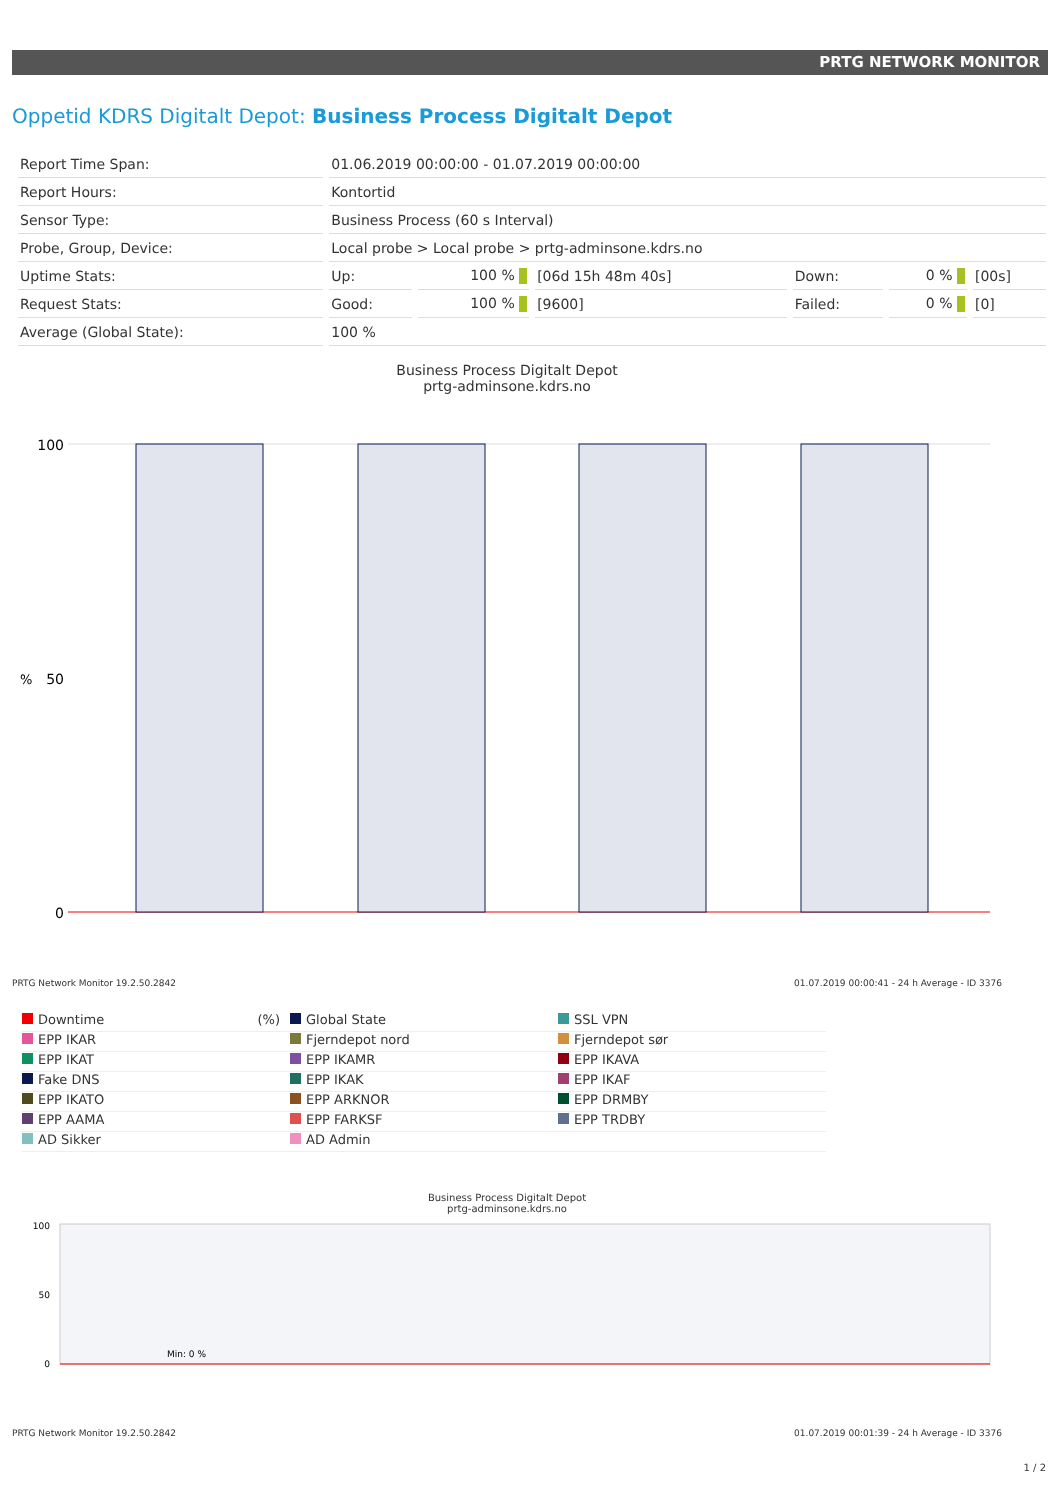PRTG NETWORK MONITOR
Oppetid KDRS Digitalt Depot: Business Process Digitalt Depot
| Report Time Span: | 01.06.2019 00:00:00 - 01.07.2019 00:00:00 | | | | | |
| Report Hours: | Kontortid | | | | | |
| Sensor Type: | Business Process (60 s Interval) | | | | | |
| Probe, Group, Device: | Local probe > Local probe > prtg-adminsone.kdrs.no | | | | | |
| Uptime Stats: | Up: | 100 % | [06d 15h 48m 40s] | Down: | 0 % | [00s] |
| Request Stats: | Good: | 100 % | [9600] | Failed: | 0 % | [0] |
| Average (Global State): | 100 % | | | | | |
Business Process Digitalt Depot
prtg-adminsone.kdrs.no
%
100
50
0
PRTG Network Monitor 19.2.50.2842 01.07.2019 00:00:41 - 24 h Average - ID 3376
Downtime (%)
Global State
SSL VPN
EPP IKAR
Fjerndepot nord
Fjerndepot sør
EPP IKAT
EPP IKAMR
EPP IKAVA
Fake DNS
EPP IKAK
EPP IKAF
EPP IKATO
EPP ARKNOR
EPP DRMBY
EPP AAMA
EPP FARKSF
EPP TRDBY
AD Sikker
AD Admin
Business Process Digitalt Depot
prtg-adminsone.kdrs.no
100
50
0
Min: 0 %
PRTG Network Monitor 19.2.50.2842 01.07.2019 00:01:39 - 24 h Average - ID 3376
1 / 2